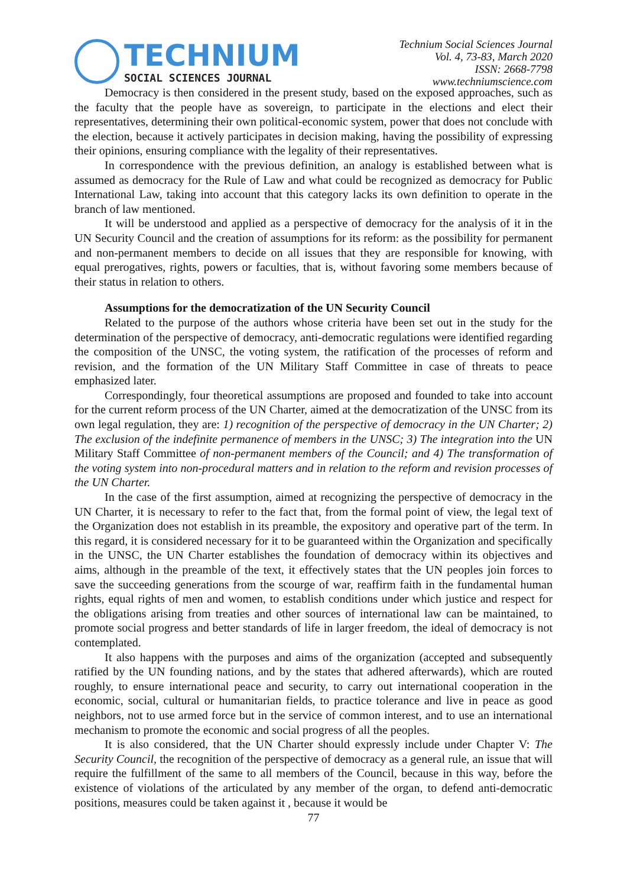TECHNIUM
SOCIAL SCIENCES JOURNAL
Technium Social Sciences Journal
Vol. 4, 73-83, March 2020
ISSN: 2668-7798
www.techniumscience.com
Democracy is then considered in the present study, based on the exposed approaches, such as the faculty that the people have as sovereign, to participate in the elections and elect their representatives, determining their own political-economic system, power that does not conclude with the election, because it actively participates in decision making, having the possibility of expressing their opinions, ensuring compliance with the legality of their representatives.
In correspondence with the previous definition, an analogy is established between what is assumed as democracy for the Rule of Law and what could be recognized as democracy for Public International Law, taking into account that this category lacks its own definition to operate in the branch of law mentioned.
It will be understood and applied as a perspective of democracy for the analysis of it in the UN Security Council and the creation of assumptions for its reform: as the possibility for permanent and non-permanent members to decide on all issues that they are responsible for knowing, with equal prerogatives, rights, powers or faculties, that is, without favoring some members because of their status in relation to others.
Assumptions for the democratization of the UN Security Council
Related to the purpose of the authors whose criteria have been set out in the study for the determination of the perspective of democracy, anti-democratic regulations were identified regarding the composition of the UNSC, the voting system, the ratification of the processes of reform and revision, and the formation of the UN Military Staff Committee in case of threats to peace emphasized later.
Correspondingly, four theoretical assumptions are proposed and founded to take into account for the current reform process of the UN Charter, aimed at the democratization of the UNSC from its own legal regulation, they are: 1) recognition of the perspective of democracy in the UN Charter; 2) The exclusion of the indefinite permanence of members in the UNSC; 3) The integration into the UN Military Staff Committee of non-permanent members of the Council; and 4) The transformation of the voting system into non-procedural matters and in relation to the reform and revision processes of the UN Charter.
In the case of the first assumption, aimed at recognizing the perspective of democracy in the UN Charter, it is necessary to refer to the fact that, from the formal point of view, the legal text of the Organization does not establish in its preamble, the expository and operative part of the term. In this regard, it is considered necessary for it to be guaranteed within the Organization and specifically in the UNSC, the UN Charter establishes the foundation of democracy within its objectives and aims, although in the preamble of the text, it effectively states that the UN peoples join forces to save the succeeding generations from the scourge of war, reaffirm faith in the fundamental human rights, equal rights of men and women, to establish conditions under which justice and respect for the obligations arising from treaties and other sources of international law can be maintained, to promote social progress and better standards of life in larger freedom, the ideal of democracy is not contemplated.
It also happens with the purposes and aims of the organization (accepted and subsequently ratified by the UN founding nations, and by the states that adhered afterwards), which are routed roughly, to ensure international peace and security, to carry out international cooperation in the economic, social, cultural or humanitarian fields, to practice tolerance and live in peace as good neighbors, not to use armed force but in the service of common interest, and to use an international mechanism to promote the economic and social progress of all the peoples.
It is also considered, that the UN Charter should expressly include under Chapter V: The Security Council, the recognition of the perspective of democracy as a general rule, an issue that will require the fulfillment of the same to all members of the Council, because in this way, before the existence of violations of the articulated by any member of the organ, to defend anti-democratic positions, measures could be taken against it , because it would be
77